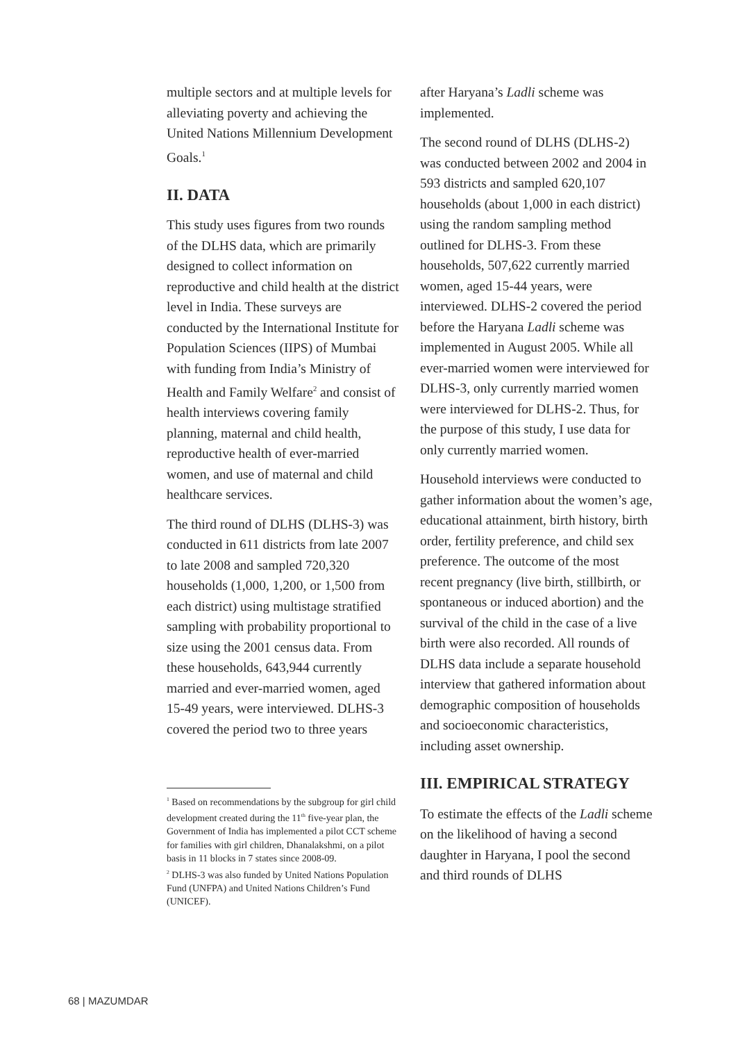multiple sectors and at multiple levels for alleviating poverty and achieving the United Nations Millennium Development Goals.<sup>1</sup>
II. DATA
This study uses figures from two rounds of the DLHS data, which are primarily designed to collect information on reproductive and child health at the district level in India. These surveys are conducted by the International Institute for Population Sciences (IIPS) of Mumbai with funding from India’s Ministry of Health and Family Welfare<sup>2</sup> and consist of health interviews covering family planning, maternal and child health, reproductive health of ever-married women, and use of maternal and child healthcare services.
The third round of DLHS (DLHS-3) was conducted in 611 districts from late 2007 to late 2008 and sampled 720,320 households (1,000, 1,200, or 1,500 from each district) using multistage stratified sampling with probability proportional to size using the 2001 census data. From these households, 643,944 currently married and ever-married women, aged 15-49 years, were interviewed. DLHS-3 covered the period two to three years
<sup>1</sup> Based on recommendations by the subgroup for girl child development created during the 11<sup>th</sup> five-year plan, the Government of India has implemented a pilot CCT scheme for families with girl children, Dhanalakshmi, on a pilot basis in 11 blocks in 7 states since 2008-09.
<sup>2</sup> DLHS-3 was also funded by United Nations Population Fund (UNFPA) and United Nations Children’s Fund (UNICEF).
after Haryana’s Ladli scheme was implemented.
The second round of DLHS (DLHS-2) was conducted between 2002 and 2004 in 593 districts and sampled 620,107 households (about 1,000 in each district) using the random sampling method outlined for DLHS-3. From these households, 507,622 currently married women, aged 15-44 years, were interviewed. DLHS-2 covered the period before the Haryana Ladli scheme was implemented in August 2005. While all ever-married women were interviewed for DLHS-3, only currently married women were interviewed for DLHS-2. Thus, for the purpose of this study, I use data for only currently married women.
Household interviews were conducted to gather information about the women’s age, educational attainment, birth history, birth order, fertility preference, and child sex preference. The outcome of the most recent pregnancy (live birth, stillbirth, or spontaneous or induced abortion) and the survival of the child in the case of a live birth were also recorded. All rounds of DLHS data include a separate household interview that gathered information about demographic composition of households and socioeconomic characteristics, including asset ownership.
III. EMPIRICAL STRATEGY
To estimate the effects of the Ladli scheme on the likelihood of having a second daughter in Haryana, I pool the second and third rounds of DLHS
68 | MAZUMDAR